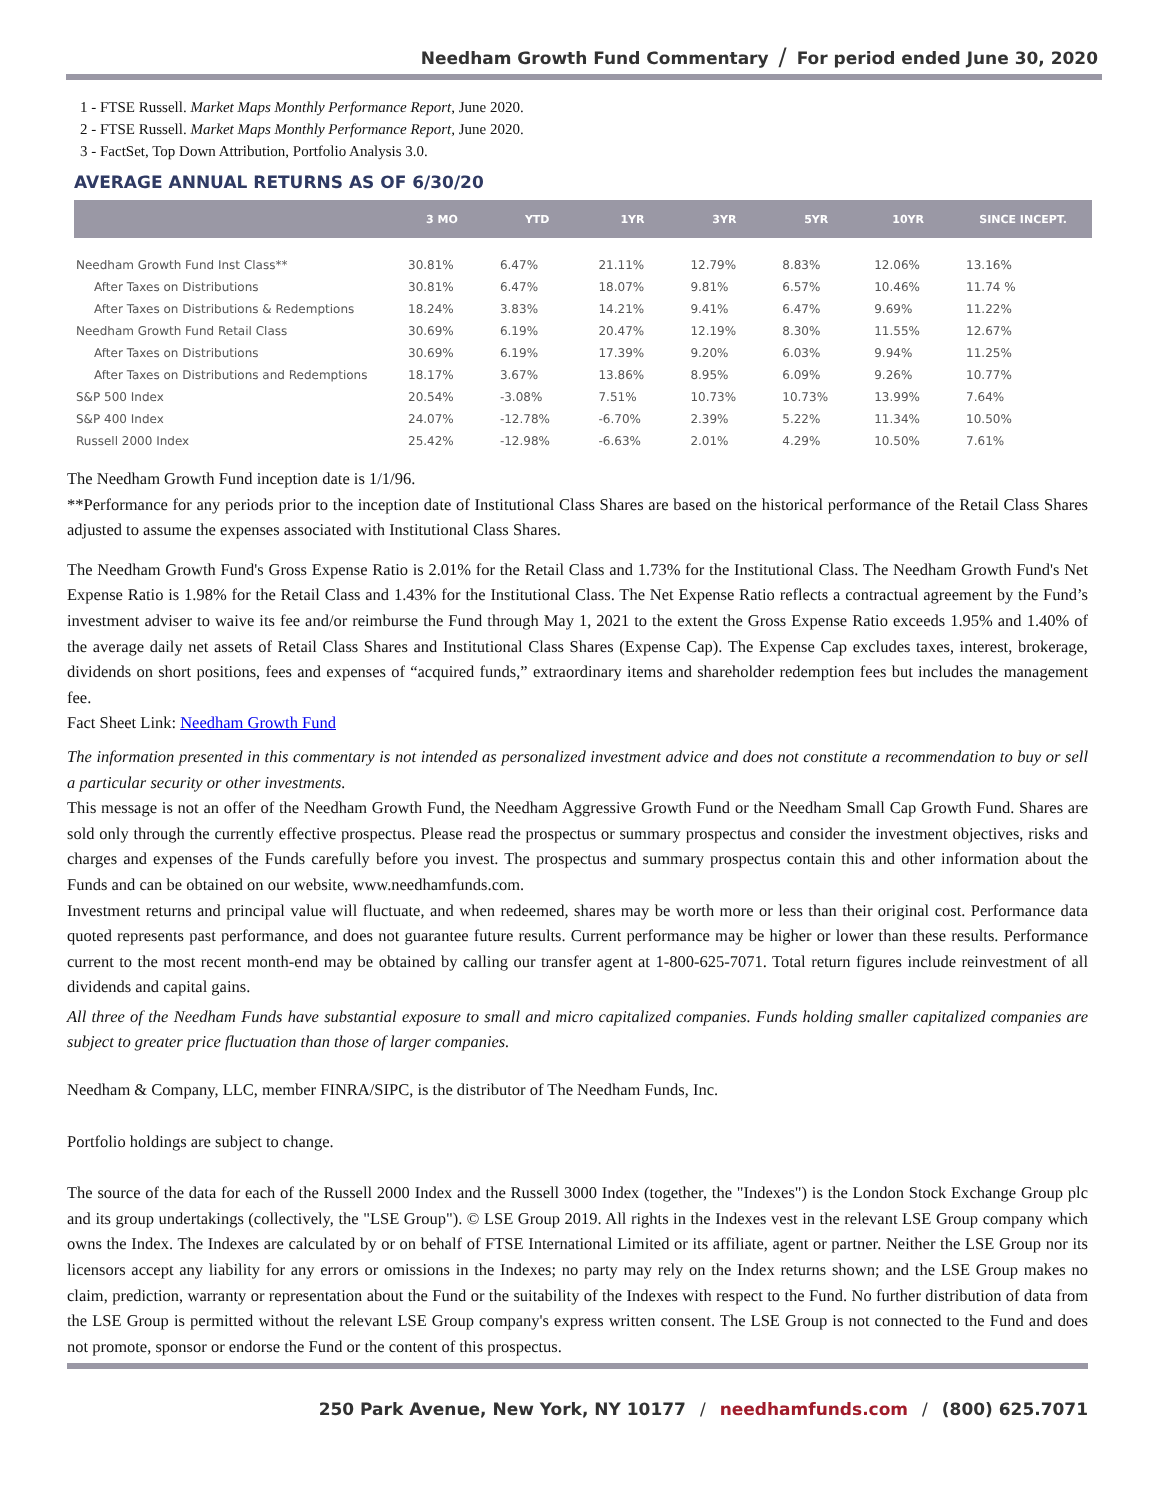Needham Growth Fund Commentary / For period ended June 30, 2020
1 - FTSE Russell. Market Maps Monthly Performance Report, June 2020.
2 - FTSE Russell. Market Maps Monthly Performance Report, June 2020.
3 - FactSet, Top Down Attribution, Portfolio Analysis 3.0.
AVERAGE ANNUAL RETURNS AS OF 6/30/20
| | 3 MO | YTD | 1YR | 3YR | 5YR | 10YR | SINCE INCEPT. |
| --- | --- | --- | --- | --- | --- | --- | --- |
| Needham Growth Fund Inst Class** | 30.81% | 6.47% | 21.11% | 12.79% | 8.83% | 12.06% | 13.16% |
| After Taxes on Distributions | 30.81% | 6.47% | 18.07% | 9.81% | 6.57% | 10.46% | 11.74 % |
| After Taxes on Distributions & Redemptions | 18.24% | 3.83% | 14.21% | 9.41% | 6.47% | 9.69% | 11.22% |
| Needham Growth Fund Retail Class | 30.69% | 6.19% | 20.47% | 12.19% | 8.30% | 11.55% | 12.67% |
| After Taxes on Distributions | 30.69% | 6.19% | 17.39% | 9.20% | 6.03% | 9.94% | 11.25% |
| After Taxes on Distributions and Redemptions | 18.17% | 3.67% | 13.86% | 8.95% | 6.09% | 9.26% | 10.77% |
| S&P 500 Index | 20.54% | -3.08% | 7.51% | 10.73% | 10.73% | 13.99% | 7.64% |
| S&P 400 Index | 24.07% | -12.78% | -6.70% | 2.39% | 5.22% | 11.34% | 10.50% |
| Russell 2000 Index | 25.42% | -12.98% | -6.63% | 2.01% | 4.29% | 10.50% | 7.61% |
The Needham Growth Fund inception date is 1/1/96.
**Performance for any periods prior to the inception date of Institutional Class Shares are based on the historical performance of the Retail Class Shares adjusted to assume the expenses associated with Institutional Class Shares.
The Needham Growth Fund's Gross Expense Ratio is 2.01% for the Retail Class and 1.73% for the Institutional Class. The Needham Growth Fund's Net Expense Ratio is 1.98% for the Retail Class and 1.43% for the Institutional Class. The Net Expense Ratio reflects a contractual agreement by the Fund’s investment adviser to waive its fee and/or reimburse the Fund through May 1, 2021 to the extent the Gross Expense Ratio exceeds 1.95% and 1.40% of the average daily net assets of Retail Class Shares and Institutional Class Shares (Expense Cap). The Expense Cap excludes taxes, interest, brokerage, dividends on short positions, fees and expenses of “acquired funds,” extraordinary items and shareholder redemption fees but includes the management fee.
Fact Sheet Link: Needham Growth Fund
The information presented in this commentary is not intended as personalized investment advice and does not constitute a recommendation to buy or sell a particular security or other investments.
This message is not an offer of the Needham Growth Fund, the Needham Aggressive Growth Fund or the Needham Small Cap Growth Fund. Shares are sold only through the currently effective prospectus. Please read the prospectus or summary prospectus and consider the investment objectives, risks and charges and expenses of the Funds carefully before you invest. The prospectus and summary prospectus contain this and other information about the Funds and can be obtained on our website, www.needhamfunds.com.
Investment returns and principal value will fluctuate, and when redeemed, shares may be worth more or less than their original cost. Performance data quoted represents past performance, and does not guarantee future results. Current performance may be higher or lower than these results. Performance current to the most recent month-end may be obtained by calling our transfer agent at 1-800-625-7071. Total return figures include reinvestment of all dividends and capital gains.
All three of the Needham Funds have substantial exposure to small and micro capitalized companies. Funds holding smaller capitalized companies are subject to greater price fluctuation than those of larger companies.
Needham & Company, LLC, member FINRA/SIPC, is the distributor of The Needham Funds, Inc.
Portfolio holdings are subject to change.
The source of the data for each of the Russell 2000 Index and the Russell 3000 Index (together, the "Indexes") is the London Stock Exchange Group plc and its group undertakings (collectively, the "LSE Group"). © LSE Group 2019. All rights in the Indexes vest in the relevant LSE Group company which owns the Index. The Indexes are calculated by or on behalf of FTSE International Limited or its affiliate, agent or partner. Neither the LSE Group nor its licensors accept any liability for any errors or omissions in the Indexes; no party may rely on the Index returns shown; and the LSE Group makes no claim, prediction, warranty or representation about the Fund or the suitability of the Indexes with respect to the Fund. No further distribution of data from the LSE Group is permitted without the relevant LSE Group company's express written consent. The LSE Group is not connected to the Fund and does not promote, sponsor or endorse the Fund or the content of this prospectus.
250 Park Avenue, New York, NY 10177 / needhamfunds.com / (800) 625.7071